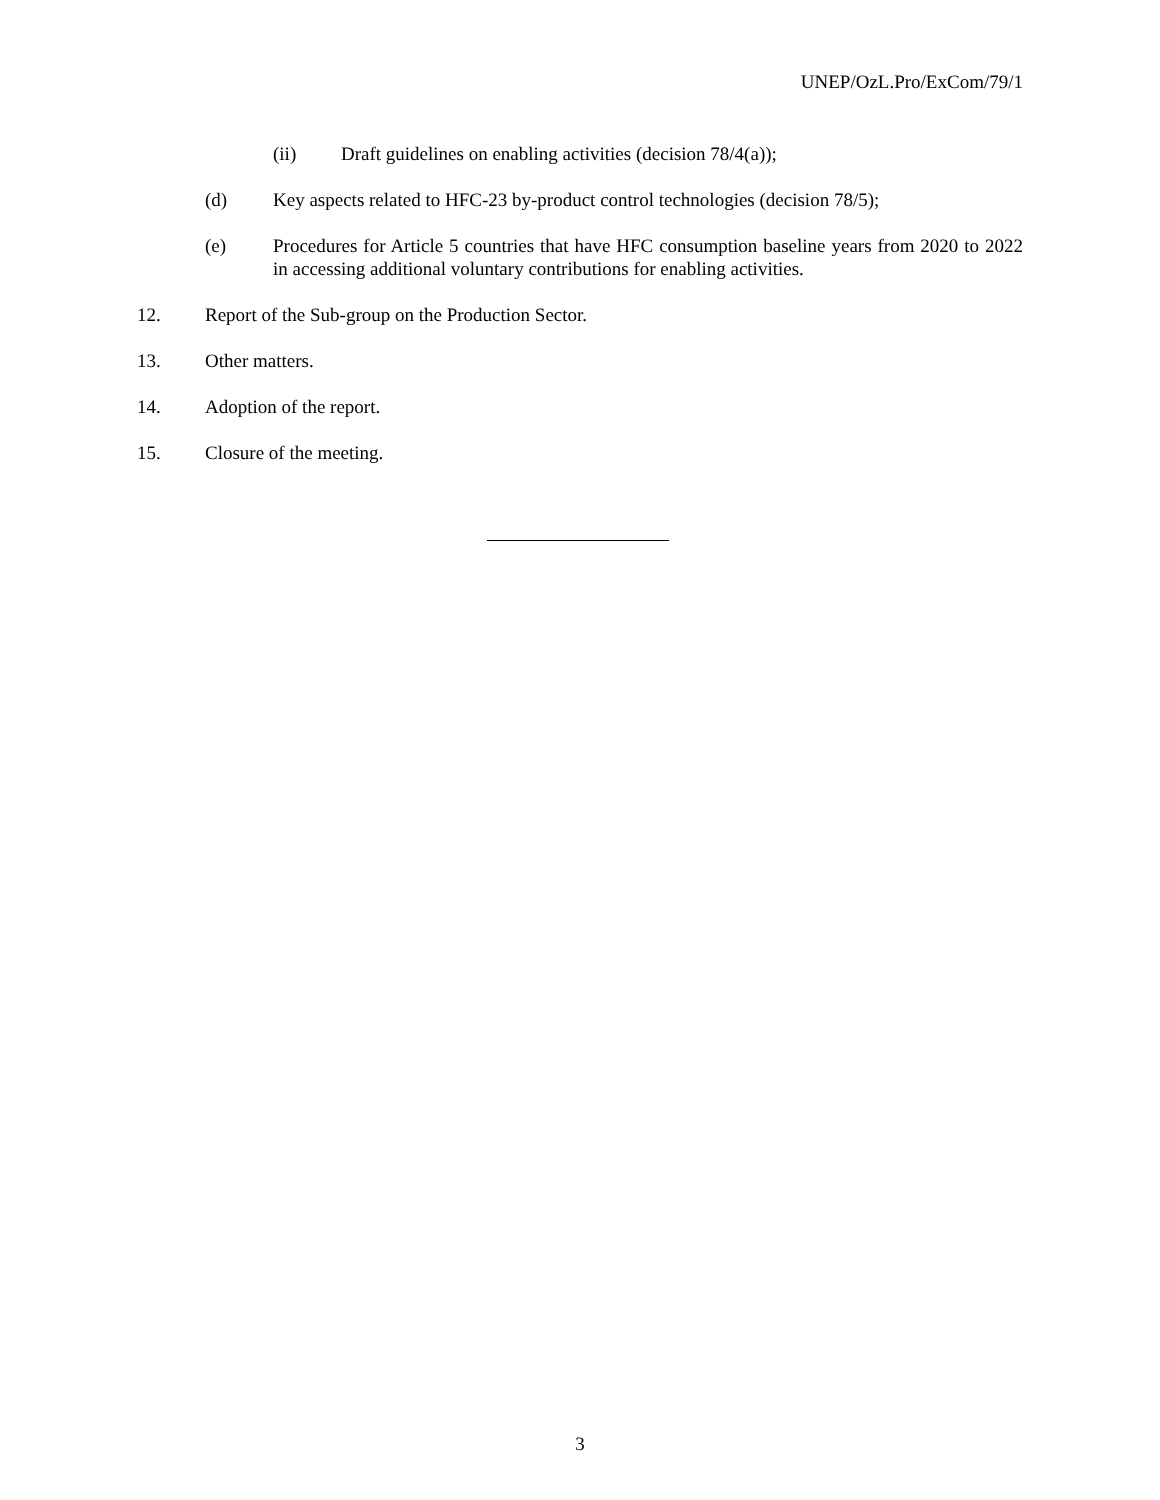UNEP/OzL.Pro/ExCom/79/1
(ii) Draft guidelines on enabling activities (decision 78/4(a));
(d) Key aspects related to HFC-23 by-product control technologies (decision 78/5);
(e) Procedures for Article 5 countries that have HFC consumption baseline years from 2020 to 2022 in accessing additional voluntary contributions for enabling activities.
12. Report of the Sub-group on the Production Sector.
13. Other matters.
14. Adoption of the report.
15. Closure of the meeting.
3